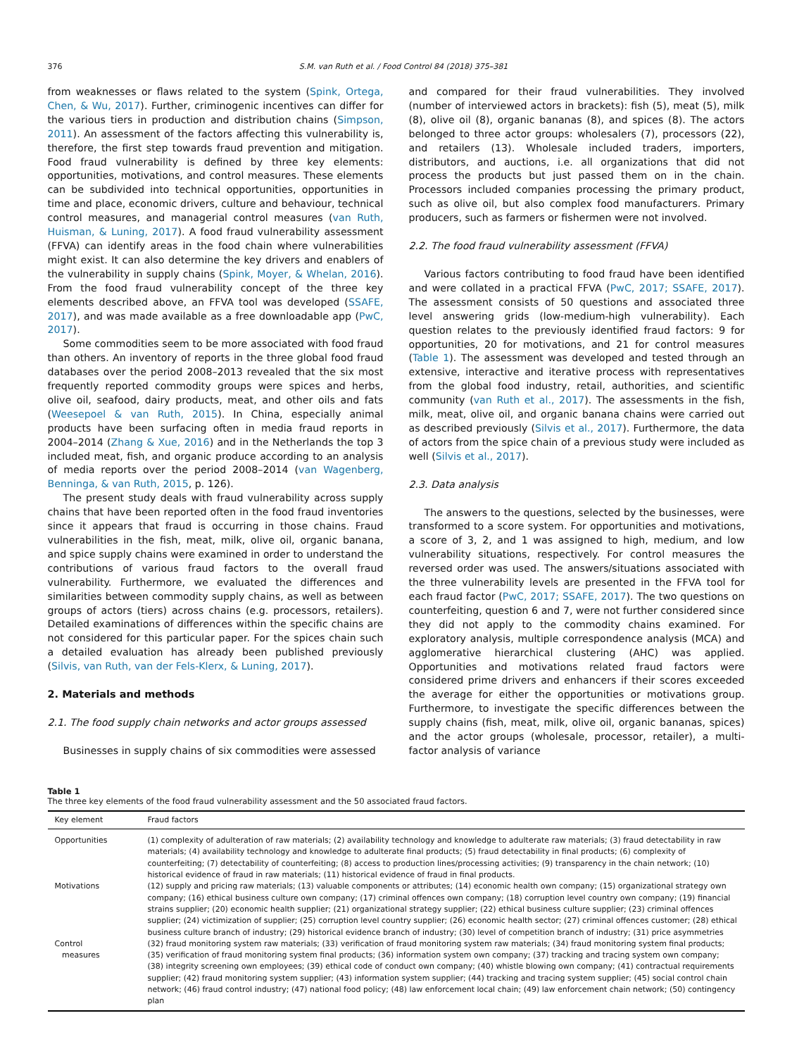376 S.M. van Ruth et al. / Food Control 84 (2018) 375–381
from weaknesses or flaws related to the system (Spink, Ortega, Chen, & Wu, 2017). Further, criminogenic incentives can differ for the various tiers in production and distribution chains (Simpson, 2011). An assessment of the factors affecting this vulnerability is, therefore, the first step towards fraud prevention and mitigation. Food fraud vulnerability is defined by three key elements: opportunities, motivations, and control measures. These elements can be subdivided into technical opportunities, opportunities in time and place, economic drivers, culture and behaviour, technical control measures, and managerial control measures (van Ruth, Huisman, & Luning, 2017). A food fraud vulnerability assessment (FFVA) can identify areas in the food chain where vulnerabilities might exist. It can also determine the key drivers and enablers of the vulnerability in supply chains (Spink, Moyer, & Whelan, 2016). From the food fraud vulnerability concept of the three key elements described above, an FFVA tool was developed (SSAFE, 2017), and was made available as a free downloadable app (PwC, 2017).
Some commodities seem to be more associated with food fraud than others. An inventory of reports in the three global food fraud databases over the period 2008–2013 revealed that the six most frequently reported commodity groups were spices and herbs, olive oil, seafood, dairy products, meat, and other oils and fats (Weesepoel & van Ruth, 2015). In China, especially animal products have been surfacing often in media fraud reports in 2004–2014 (Zhang & Xue, 2016) and in the Netherlands the top 3 included meat, fish, and organic produce according to an analysis of media reports over the period 2008–2014 (van Wagenberg, Benninga, & van Ruth, 2015, p. 126).
The present study deals with fraud vulnerability across supply chains that have been reported often in the food fraud inventories since it appears that fraud is occurring in those chains. Fraud vulnerabilities in the fish, meat, milk, olive oil, organic banana, and spice supply chains were examined in order to understand the contributions of various fraud factors to the overall fraud vulnerability. Furthermore, we evaluated the differences and similarities between commodity supply chains, as well as between groups of actors (tiers) across chains (e.g. processors, retailers). Detailed examinations of differences within the specific chains are not considered for this particular paper. For the spices chain such a detailed evaluation has already been published previously (Silvis, van Ruth, van der Fels-Klerx, & Luning, 2017).
2. Materials and methods
2.1. The food supply chain networks and actor groups assessed
Businesses in supply chains of six commodities were assessed
and compared for their fraud vulnerabilities. They involved (number of interviewed actors in brackets): fish (5), meat (5), milk (8), olive oil (8), organic bananas (8), and spices (8). The actors belonged to three actor groups: wholesalers (7), processors (22), and retailers (13). Wholesale included traders, importers, distributors, and auctions, i.e. all organizations that did not process the products but just passed them on in the chain. Processors included companies processing the primary product, such as olive oil, but also complex food manufacturers. Primary producers, such as farmers or fishermen were not involved.
2.2. The food fraud vulnerability assessment (FFVA)
Various factors contributing to food fraud have been identified and were collated in a practical FFVA (PwC, 2017; SSAFE, 2017). The assessment consists of 50 questions and associated three level answering grids (low-medium-high vulnerability). Each question relates to the previously identified fraud factors: 9 for opportunities, 20 for motivations, and 21 for control measures (Table 1). The assessment was developed and tested through an extensive, interactive and iterative process with representatives from the global food industry, retail, authorities, and scientific community (van Ruth et al., 2017). The assessments in the fish, milk, meat, olive oil, and organic banana chains were carried out as described previously (Silvis et al., 2017). Furthermore, the data of actors from the spice chain of a previous study were included as well (Silvis et al., 2017).
2.3. Data analysis
The answers to the questions, selected by the businesses, were transformed to a score system. For opportunities and motivations, a score of 3, 2, and 1 was assigned to high, medium, and low vulnerability situations, respectively. For control measures the reversed order was used. The answers/situations associated with the three vulnerability levels are presented in the FFVA tool for each fraud factor (PwC, 2017; SSAFE, 2017). The two questions on counterfeiting, question 6 and 7, were not further considered since they did not apply to the commodity chains examined. For exploratory analysis, multiple correspondence analysis (MCA) and agglomerative hierarchical clustering (AHC) was applied. Opportunities and motivations related fraud factors were considered prime drivers and enhancers if their scores exceeded the average for either the opportunities or motivations group. Furthermore, to investigate the specific differences between the supply chains (fish, meat, milk, olive oil, organic bananas, spices) and the actor groups (wholesale, processor, retailer), a multi-factor analysis of variance
Table 1
The three key elements of the food fraud vulnerability assessment and the 50 associated fraud factors.
| Key element | Fraud factors |
| --- | --- |
| Opportunities | (1) complexity of adulteration of raw materials; (2) availability technology and knowledge to adulterate raw materials; (3) fraud detectability in raw materials; (4) availability technology and knowledge to adulterate final products; (5) fraud detectability in final products; (6) complexity of counterfeiting; (7) detectability of counterfeiting; (8) access to production lines/processing activities; (9) transparency in the chain network; (10) historical evidence of fraud in raw materials; (11) historical evidence of fraud in final products. |
| Motivations | (12) supply and pricing raw materials; (13) valuable components or attributes; (14) economic health own company; (15) organizational strategy own company; (16) ethical business culture own company; (17) criminal offences own company; (18) corruption level country own company; (19) financial strains supplier; (20) economic health supplier; (21) organizational strategy supplier; (22) ethical business culture supplier; (23) criminal offences supplier; (24) victimization of supplier; (25) corruption level country supplier; (26) economic health sector; (27) criminal offences customer; (28) ethical business culture branch of industry; (29) historical evidence branch of industry; (30) level of competition branch of industry; (31) price asymmetries |
| Control measures | (32) fraud monitoring system raw materials; (33) verification of fraud monitoring system raw materials; (34) fraud monitoring system final products; (35) verification of fraud monitoring system final products; (36) information system own company; (37) tracking and tracing system own company; (38) integrity screening own employees; (39) ethical code of conduct own company; (40) whistle blowing own company; (41) contractual requirements supplier; (42) fraud monitoring system supplier; (43) information system supplier; (44) tracking and tracing system supplier; (45) social control chain network; (46) fraud control industry; (47) national food policy; (48) law enforcement local chain; (49) law enforcement chain network; (50) contingency plan |